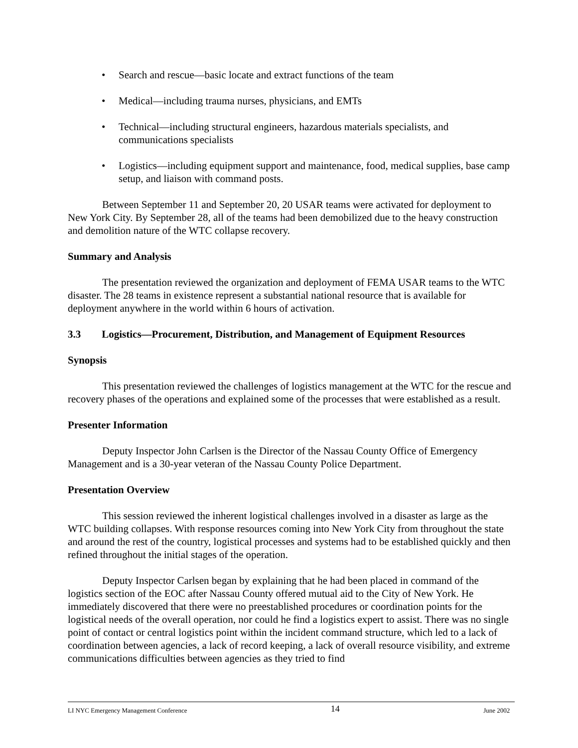• Search and rescue—basic locate and extract functions of the team
• Medical—including trauma nurses, physicians, and EMTs
• Technical—including structural engineers, hazardous materials specialists, and communications specialists
• Logistics—including equipment support and maintenance, food, medical supplies, base camp setup, and liaison with command posts.
Between September 11 and September 20, 20 USAR teams were activated for deployment to New York City. By September 28, all of the teams had been demobilized due to the heavy construction and demolition nature of the WTC collapse recovery.
Summary and Analysis
The presentation reviewed the organization and deployment of FEMA USAR teams to the WTC disaster. The 28 teams in existence represent a substantial national resource that is available for deployment anywhere in the world within 6 hours of activation.
3.3 Logistics—Procurement, Distribution, and Management of Equipment Resources
Synopsis
This presentation reviewed the challenges of logistics management at the WTC for the rescue and recovery phases of the operations and explained some of the processes that were established as a result.
Presenter Information
Deputy Inspector John Carlsen is the Director of the Nassau County Office of Emergency Management and is a 30-year veteran of the Nassau County Police Department.
Presentation Overview
This session reviewed the inherent logistical challenges involved in a disaster as large as the WTC building collapses. With response resources coming into New York City from throughout the state and around the rest of the country, logistical processes and systems had to be established quickly and then refined throughout the initial stages of the operation.
Deputy Inspector Carlsen began by explaining that he had been placed in command of the logistics section of the EOC after Nassau County offered mutual aid to the City of New York. He immediately discovered that there were no preestablished procedures or coordination points for the logistical needs of the overall operation, nor could he find a logistics expert to assist. There was no single point of contact or central logistics point within the incident command structure, which led to a lack of coordination between agencies, a lack of record keeping, a lack of overall resource visibility, and extreme communications difficulties between agencies as they tried to find
LI NYC Emergency Management Conference 14 June 2002